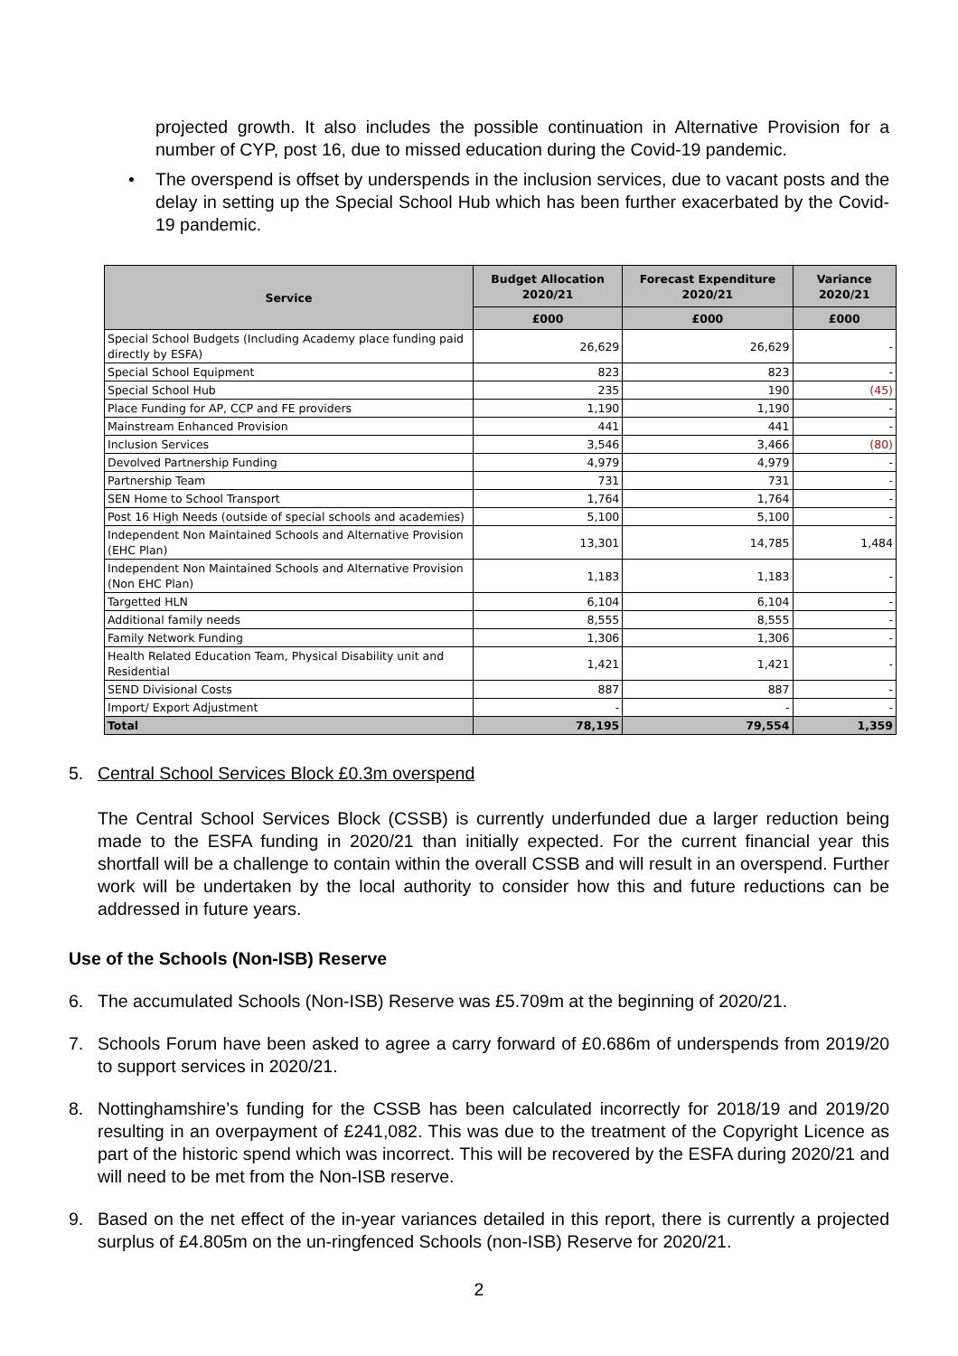projected growth. It also includes the possible continuation in Alternative Provision for a number of CYP, post 16, due to missed education during the Covid-19 pandemic.
• The overspend is offset by underspends in the inclusion services, due to vacant posts and the delay in setting up the Special School Hub which has been further exacerbated by the Covid-19 pandemic.
| Service | Budget Allocation 2020/21 | Forecast Expenditure 2020/21 | Variance 2020/21 |
| --- | --- | --- | --- |
| | £000 | £000 | £000 |
| Special School Budgets (Including Academy place funding paid directly by ESFA) | 26,629 | 26,629 | - |
| Special School Equipment | 823 | 823 | - |
| Special School Hub | 235 | 190 | (45) |
| Place Funding for AP, CCP and FE providers | 1,190 | 1,190 | - |
| Mainstream Enhanced Provision | 441 | 441 | - |
| Inclusion Services | 3,546 | 3,466 | (80) |
| Devolved Partnership Funding | 4,979 | 4,979 | - |
| Partnership Team | 731 | 731 | - |
| SEN Home to School Transport | 1,764 | 1,764 | - |
| Post 16 High Needs (outside of special schools and academies) | 5,100 | 5,100 | - |
| Independent Non Maintained Schools and Alternative Provision (EHC Plan) | 13,301 | 14,785 | 1,484 |
| Independent Non Maintained Schools and Alternative Provision (Non EHC Plan) | 1,183 | 1,183 | - |
| Targetted HLN | 6,104 | 6,104 | - |
| Additional family needs | 8,555 | 8,555 | - |
| Family Network Funding | 1,306 | 1,306 | - |
| Health Related Education Team, Physical Disability unit and Residential | 1,421 | 1,421 | - |
| SEND Divisional Costs | 887 | 887 | - |
| Import/ Export Adjustment | - | - | - |
| Total | 78,195 | 79,554 | 1,359 |
5. Central School Services Block £0.3m overspend
The Central School Services Block (CSSB) is currently underfunded due a larger reduction being made to the ESFA funding in 2020/21 than initially expected. For the current financial year this shortfall will be a challenge to contain within the overall CSSB and will result in an overspend. Further work will be undertaken by the local authority to consider how this and future reductions can be addressed in future years.
Use of the Schools (Non-ISB) Reserve
6. The accumulated Schools (Non-ISB) Reserve was £5.709m at the beginning of 2020/21.
7. Schools Forum have been asked to agree a carry forward of £0.686m of underspends from 2019/20 to support services in 2020/21.
8. Nottinghamshire’s funding for the CSSB has been calculated incorrectly for 2018/19 and 2019/20 resulting in an overpayment of £241,082. This was due to the treatment of the Copyright Licence as part of the historic spend which was incorrect. This will be recovered by the ESFA during 2020/21 and will need to be met from the Non-ISB reserve.
9. Based on the net effect of the in-year variances detailed in this report, there is currently a projected surplus of £4.805m on the un-ringfenced Schools (non-ISB) Reserve for 2020/21.
2